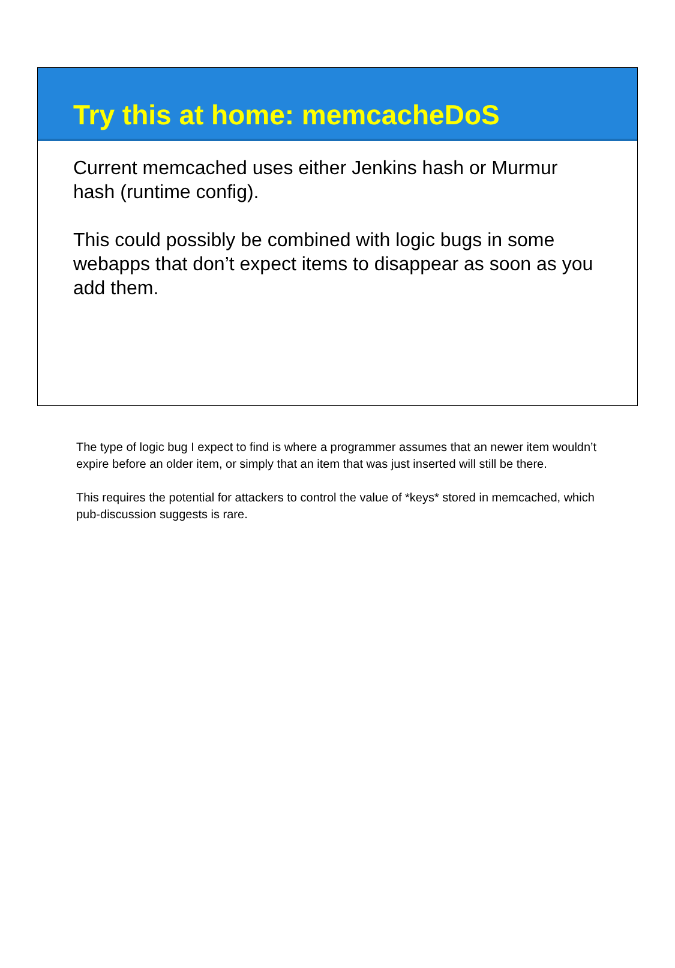Try this at home: memcacheDoS
Current memcached uses either Jenkins hash or Murmur hash (runtime config).
This could possibly be combined with logic bugs in some webapps that don’t expect items to disappear as soon as you add them.
The type of logic bug I expect to find is where a programmer assumes that an newer item wouldn’t expire before an older item, or simply that an item that was just inserted will still be there.
This requires the potential for attackers to control the value of *keys* stored in memcached, which pub-discussion suggests is rare.